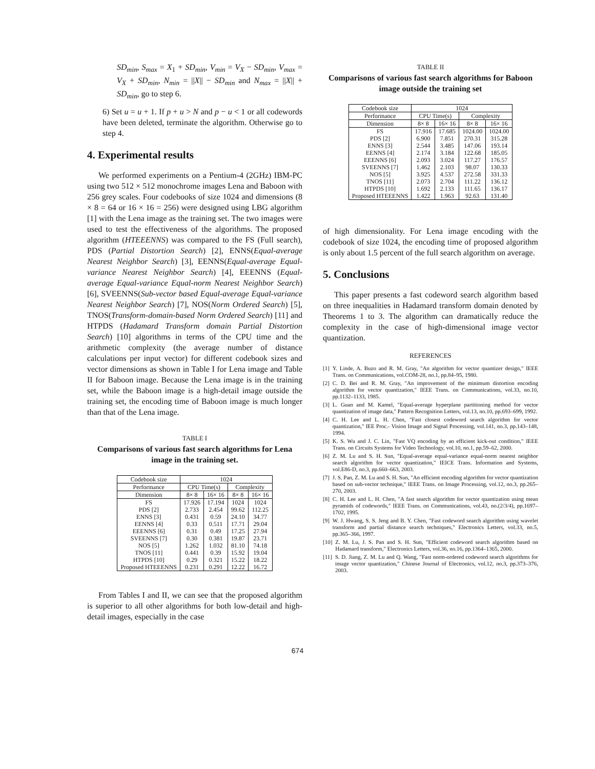SD<sub>min</sub>, S<sub>max</sub> = X<sub>1</sub> + SD<sub>min</sub>, V<sub>min</sub> = V<sub>X</sub> − SD<sub>min</sub>, V<sub>max</sub> = V<sub>X</sub> + SD<sub>min</sub>, N<sub>min</sub> = ||X|| − SD<sub>min</sub> and N<sub>max</sub> = ||X|| + SD<sub>min</sub>, go to step 6.
6) Set u = u + 1. If p + u > N and p − u < 1 or all codewords have been deleted, terminate the algorithm. Otherwise go to step 4.
4. Experimental results
We performed experiments on a Pentium-4 (2GHz) IBM-PC using two 512 × 512 monochrome images Lena and Baboon with 256 grey scales. Four codebooks of size 1024 and dimensions (8 × 8 = 64 or 16 × 16 = 256) were designed using LBG algorithm [1] with the Lena image as the training set. The two images were used to test the effectiveness of the algorithms. The proposed algorithm (HTEEENNS) was compared to the FS (Full search), PDS (Partial Distortion Search) [2], ENNS(Equal-average Nearest Neighbor Search) [3], EENNS(Equal-average Equal-variance Nearest Neighbor Search) [4], EEENNS (Equal-average Equal-variance Equal-norm Nearest Neighbor Search) [6], SVEENNS(Sub-vector based Equal-average Equal-variance Nearest Neighbor Search) [7], NOS(Norm Ordered Search) [5], TNOS(Transform-domain-based Norm Ordered Search) [11] and HTPDS (Hadamard Transform domain Partial Distortion Search) [10] algorithms in terms of the CPU time and the arithmetic complexity (the average number of distance calculations per input vector) for different codebook sizes and vector dimensions as shown in Table I for Lena image and Table II for Baboon image. Because the Lena image is in the training set, while the Baboon image is a high-detail image outside the training set, the encoding time of Baboon image is much longer than that of the Lena image.
TABLE I
Comparisons of various fast search algorithms for Lena image in the training set.
| Codebook size | 1024 | | | |
| --- | --- | --- | --- | --- |
| Performance | CPU Time(s) | | Complexity | |
| Dimension | 8× 8 | 16× 16 | 8× 8 | 16× 16 |
| FS | 17.926 | 17.194 | 1024 | 1024 |
| PDS [2] | 2.733 | 2.454 | 99.62 | 112.25 |
| ENNS [3] | 0.431 | 0.59 | 24.10 | 34.77 |
| EENNS [4] | 0.33 | 0.511 | 17.71 | 29.04 |
| EEENNS [6] | 0.31 | 0.49 | 17.25 | 27.94 |
| SVEENNS [7] | 0.30 | 0.381 | 19.87 | 23.71 |
| NOS [5] | 1.262 | 1.032 | 81.10 | 74.18 |
| TNOS [11] | 0.441 | 0.39 | 15.92 | 19.04 |
| HTPDS [10] | 0.29 | 0.321 | 15.22 | 18.22 |
| Proposed HTEEENNS | 0.231 | 0.291 | 12.22 | 16.72 |
From Tables I and II, we can see that the proposed algorithm is superior to all other algorithms for both low-detail and high-detail images, especially in the case
TABLE II
Comparisons of various fast search algorithms for Baboon image outside the training set
| Codebook size | 1024 | | | |
| --- | --- | --- | --- | --- |
| Performance | CPU Time(s) | | Complexity | |
| Dimension | 8× 8 | 16× 16 | 8× 8 | 16× 16 |
| FS | 17.916 | 17.685 | 1024.00 | 1024.00 |
| PDS [2] | 6.900 | 7.851 | 270.31 | 315.28 |
| ENNS [3] | 2.544 | 3.485 | 147.06 | 193.14 |
| EENNS [4] | 2.174 | 3.184 | 122.68 | 185.05 |
| EEENNS [6] | 2.093 | 3.024 | 117.27 | 176.57 |
| SVEENNS [7] | 1.462 | 2.103 | 98.07 | 130.33 |
| NOS [5] | 3.925 | 4.537 | 272.58 | 331.33 |
| TNOS [11] | 2.073 | 2.704 | 111.22 | 136.12 |
| HTPDS [10] | 1.692 | 2.133 | 111.65 | 136.17 |
| Proposed HTEEENNS | 1.422 | 1.963 | 92.63 | 131.40 |
of high dimensionality. For Lena image encoding with the codebook of size 1024, the encoding time of proposed algorithm is only about 1.5 percent of the full search algorithm on average.
5. Conclusions
This paper presents a fast codeword search algorithm based on three inequalities in Hadamard transform domain denoted by Theorems 1 to 3. The algorithm can dramatically reduce the complexity in the case of high-dimensional image vector quantization.
REFERENCES
[1] Y. Linde, A. Buzo and R. M. Gray, "An algorithm for vector quantizer design," IEEE Trans. on Communications, vol.COM-28, no.1, pp.84–95, 1980.
[2] C. D. Bei and R. M. Gray, "An improvement of the minimum distortion encoding algorithm for vector quantization," IEEE Trans. on Communications, vol.33, no.10, pp.1132–1133, 1985.
[3] L. Guan and M. Kamel, "Equal-average hyperplane partitioning method for vector quantization of image data," Pattern Recognition Letters, vol.13, no.10, pp.693–699, 1992.
[4] C. H. Lee and L. H. Chen, "Fast closest codeword search algorithm for vector quantization," IEE Proc.- Vision Image and Signal Processing, vol.141, no.3, pp.143–148, 1994.
[5] K. S. Wu and J. C. Lin, "Fast VQ encoding by an efficient kick-out condition," IEEE Trans. on Circuits Systems for Video Technology, vol.10, no.1, pp.59–62, 2000.
[6] Z. M. Lu and S. H. Sun, "Equal-average equal-variance equal-norm nearest neighbor search algorithm for vector quantization," IEICE Trans. Information and Systems, vol.E86-D, no.3, pp.660–663, 2003.
[7] J. S. Pan, Z. M. Lu and S. H. Sun, "An efficient encoding algorithm for vector quantization based on sub-vector technique," IEEE Trans. on Image Processing, vol.12, no.3, pp.265–270, 2003.
[8] C. H. Lee and L. H. Chen, "A fast search algorithm for vector quantization using mean pyramids of codewords," IEEE Trans. on Communications, vol.43, no.(2/3/4), pp.1697–1702, 1995.
[9] W. J. Hwang, S. S. Jeng and B. Y. Chen, "Fast codeword search algorithm using wavelet transform and partial distance search techniques," Electronics Letters, vol.33, no.5, pp.365–366, 1997.
[10] Z. M. Lu, J. S. Pan and S. H. Sun, "Efficient codeword search algorithm based on Hadamard transform," Electronics Letters, vol.36, no.16, pp.1364–1365, 2000.
[11] S. D. Jiang, Z. M. Lu and Q. Wang, "Fast norm-ordered codeword search algorithms for image vector quantization," Chinese Journal of Electronics, vol.12, no.3, pp.373–376, 2003.
674